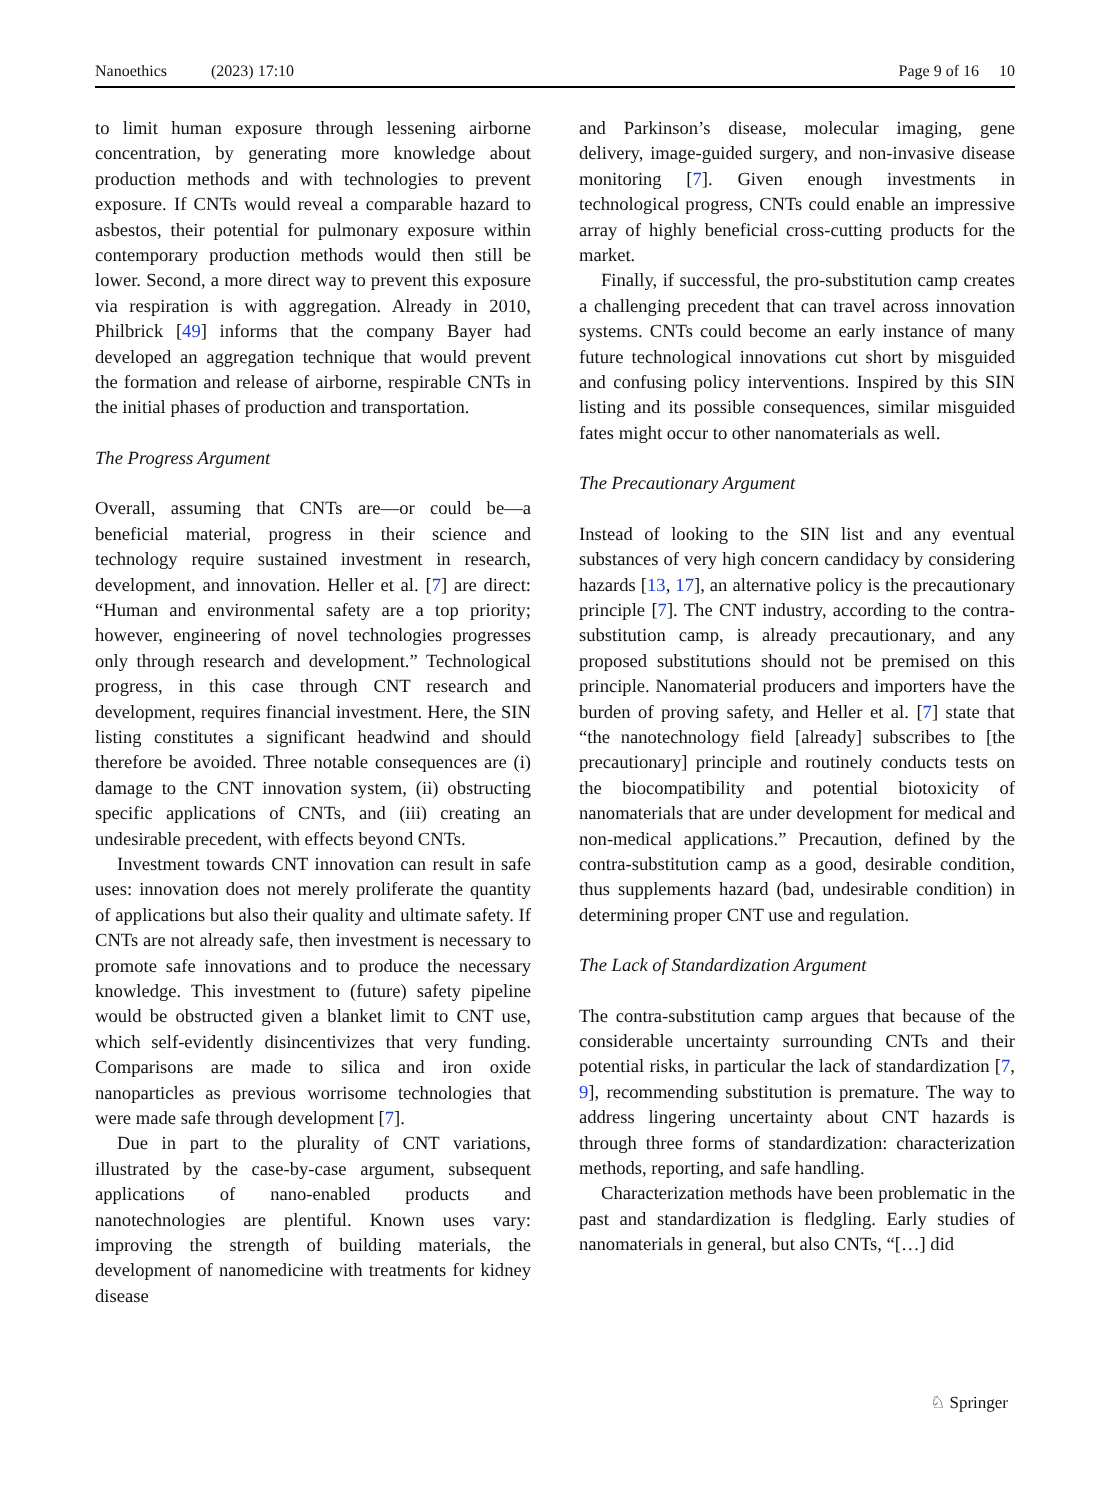Nanoethics (2023) 17:10 Page 9 of 16 10
to limit human exposure through lessening airborne concentration, by generating more knowledge about production methods and with technologies to prevent exposure. If CNTs would reveal a comparable hazard to asbestos, their potential for pulmonary exposure within contemporary production methods would then still be lower. Second, a more direct way to prevent this exposure via respiration is with aggregation. Already in 2010, Philbrick [49] informs that the company Bayer had developed an aggregation technique that would prevent the formation and release of airborne, respirable CNTs in the initial phases of production and transportation.
The Progress Argument
Overall, assuming that CNTs are—or could be—a beneficial material, progress in their science and technology require sustained investment in research, development, and innovation. Heller et al. [7] are direct: “Human and environmental safety are a top priority; however, engineering of novel technologies progresses only through research and development.” Technological progress, in this case through CNT research and development, requires financial investment. Here, the SIN listing constitutes a significant headwind and should therefore be avoided. Three notable consequences are (i) damage to the CNT innovation system, (ii) obstructing specific applications of CNTs, and (iii) creating an undesirable precedent, with effects beyond CNTs.
Investment towards CNT innovation can result in safe uses: innovation does not merely proliferate the quantity of applications but also their quality and ultimate safety. If CNTs are not already safe, then investment is necessary to promote safe innovations and to produce the necessary knowledge. This investment to (future) safety pipeline would be obstructed given a blanket limit to CNT use, which self-evidently disincentivizes that very funding. Comparisons are made to silica and iron oxide nanoparticles as previous worrisome technologies that were made safe through development [7].
Due in part to the plurality of CNT variations, illustrated by the case-by-case argument, subsequent applications of nano-enabled products and nanotechnologies are plentiful. Known uses vary: improving the strength of building materials, the development of nanomedicine with treatments for kidney disease
and Parkinson’s disease, molecular imaging, gene delivery, image-guided surgery, and non-invasive disease monitoring [7]. Given enough investments in technological progress, CNTs could enable an impressive array of highly beneficial cross-cutting products for the market.
Finally, if successful, the pro-substitution camp creates a challenging precedent that can travel across innovation systems. CNTs could become an early instance of many future technological innovations cut short by misguided and confusing policy interventions. Inspired by this SIN listing and its possible consequences, similar misguided fates might occur to other nanomaterials as well.
The Precautionary Argument
Instead of looking to the SIN list and any eventual substances of very high concern candidacy by considering hazards [13, 17], an alternative policy is the precautionary principle [7]. The CNT industry, according to the contra-substitution camp, is already precautionary, and any proposed substitutions should not be premised on this principle. Nanomaterial producers and importers have the burden of proving safety, and Heller et al. [7] state that “the nanotechnology field [already] subscribes to [the precautionary] principle and routinely conducts tests on the biocompatibility and potential biotoxicity of nanomaterials that are under development for medical and non-medical applications.” Precaution, defined by the contra-substitution camp as a good, desirable condition, thus supplements hazard (bad, undesirable condition) in determining proper CNT use and regulation.
The Lack of Standardization Argument
The contra-substitution camp argues that because of the considerable uncertainty surrounding CNTs and their potential risks, in particular the lack of standardization [7, 9], recommending substitution is premature. The way to address lingering uncertainty about CNT hazards is through three forms of standardization: characterization methods, reporting, and safe handling.
Characterization methods have been problematic in the past and standardization is fledgling. Early studies of nanomaterials in general, but also CNTs, “[…] did
♘ Springer